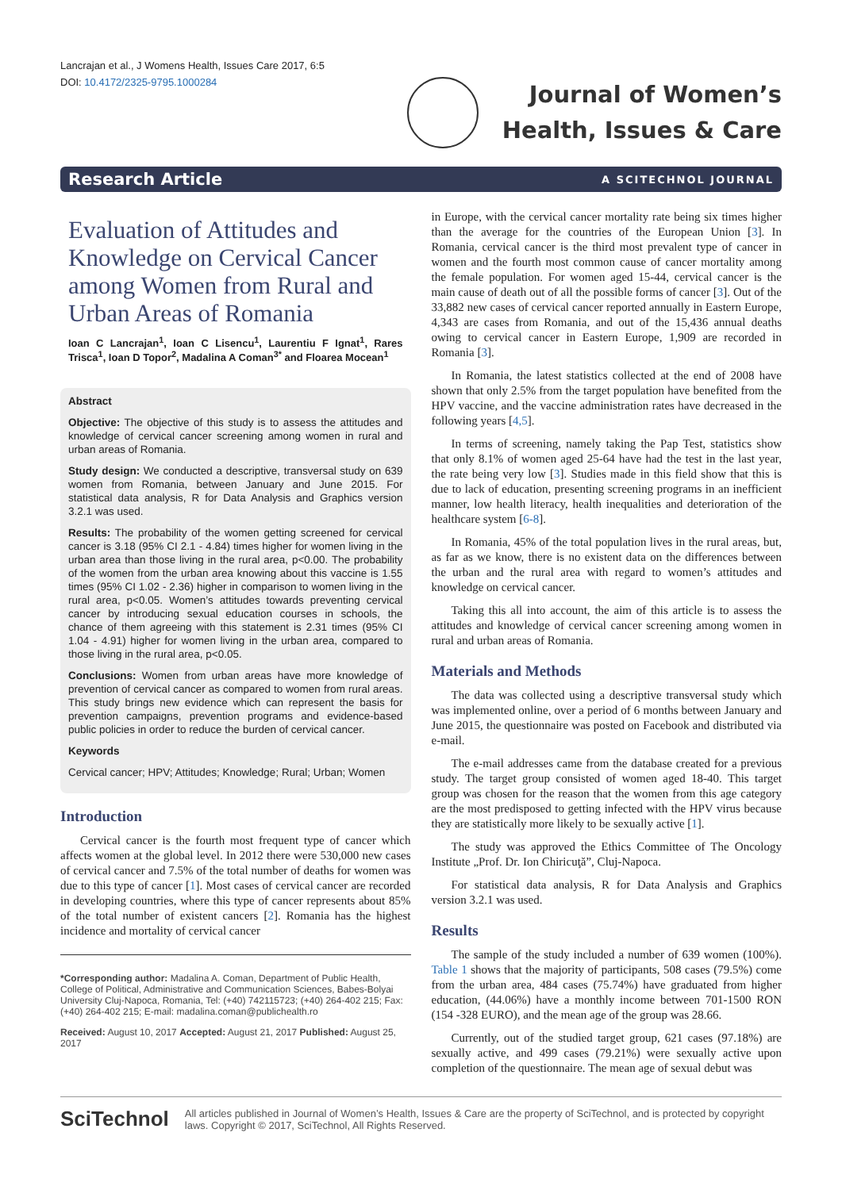Lancrajan et al., J Womens Health, Issues Care 2017, 6:5
DOI: 10.4172/2325-9795.1000284
Journal of Women’s
Health, Issues & Care
Research Article A SCITECHNOL JOURNAL
Evaluation of Attitudes and Knowledge on Cervical Cancer among Women from Rural and Urban Areas of Romania
Ioan C Lancrajan<sup>1</sup>, Ioan C Lisencu<sup>1</sup>, Laurentiu F Ignat<sup>1</sup>, Rares Trisca<sup>1</sup>, Ioan D Topor<sup>2</sup>, Madalina A Coman<sup>3*</sup> and Floarea Mocean<sup>1</sup>
Abstract
Objective: The objective of this study is to assess the attitudes and knowledge of cervical cancer screening among women in rural and urban areas of Romania.
Study design: We conducted a descriptive, transversal study on 639 women from Romania, between January and June 2015. For statistical data analysis, R for Data Analysis and Graphics version 3.2.1 was used.
Results: The probability of the women getting screened for cervical cancer is 3.18 (95% CI 2.1 - 4.84) times higher for women living in the urban area than those living in the rural area, p<0.00. The probability of the women from the urban area knowing about this vaccine is 1.55 times (95% CI 1.02 - 2.36) higher in comparison to women living in the rural area, p<0.05. Women’s attitudes towards preventing cervical cancer by introducing sexual education courses in schools, the chance of them agreeing with this statement is 2.31 times (95% CI 1.04 - 4.91) higher for women living in the urban area, compared to those living in the rural area, p<0.05.
Conclusions: Women from urban areas have more knowledge of prevention of cervical cancer as compared to women from rural areas. This study brings new evidence which can represent the basis for prevention campaigns, prevention programs and evidence-based public policies in order to reduce the burden of cervical cancer.
Keywords
Cervical cancer; HPV; Attitudes; Knowledge; Rural; Urban; Women
Introduction
Cervical cancer is the fourth most frequent type of cancer which affects women at the global level. In 2012 there were 530,000 new cases of cervical cancer and 7.5% of the total number of deaths for women was due to this type of cancer [1]. Most cases of cervical cancer are recorded in developing countries, where this type of cancer represents about 85% of the total number of existent cancers [2]. Romania has the highest incidence and mortality of cervical cancer
*Corresponding author: Madalina A. Coman, Department of Public Health, College of Political, Administrative and Communication Sciences, Babes-Bolyai University Cluj-Napoca, Romania, Tel: (+40) 742115723; (+40) 264-402 215; Fax: (+40) 264-402 215; E-mail: madalina.coman@publichealth.ro
Received: August 10, 2017 Accepted: August 21, 2017 Published: August 25, 2017
in Europe, with the cervical cancer mortality rate being six times higher than the average for the countries of the European Union [3]. In Romania, cervical cancer is the third most prevalent type of cancer in women and the fourth most common cause of cancer mortality among the female population. For women aged 15-44, cervical cancer is the main cause of death out of all the possible forms of cancer [3]. Out of the 33,882 new cases of cervical cancer reported annually in Eastern Europe, 4,343 are cases from Romania, and out of the 15,436 annual deaths owing to cervical cancer in Eastern Europe, 1,909 are recorded in Romania [3].
In Romania, the latest statistics collected at the end of 2008 have shown that only 2.5% from the target population have benefited from the HPV vaccine, and the vaccine administration rates have decreased in the following years [4,5].
In terms of screening, namely taking the Pap Test, statistics show that only 8.1% of women aged 25-64 have had the test in the last year, the rate being very low [3]. Studies made in this field show that this is due to lack of education, presenting screening programs in an inefficient manner, low health literacy, health inequalities and deterioration of the healthcare system [6-8].
In Romania, 45% of the total population lives in the rural areas, but, as far as we know, there is no existent data on the differences between the urban and the rural area with regard to women’s attitudes and knowledge on cervical cancer.
Taking this all into account, the aim of this article is to assess the attitudes and knowledge of cervical cancer screening among women in rural and urban areas of Romania.
Materials and Methods
The data was collected using a descriptive transversal study which was implemented online, over a period of 6 months between January and June 2015, the questionnaire was posted on Facebook and distributed via e-mail.
The e-mail addresses came from the database created for a previous study. The target group consisted of women aged 18-40. This target group was chosen for the reason that the women from this age category are the most predisposed to getting infected with the HPV virus because they are statistically more likely to be sexually active [1].
The study was approved the Ethics Committee of The Oncology Institute „Prof. Dr. Ion Chiricuţă”, Cluj-Napoca.
For statistical data analysis, R for Data Analysis and Graphics version 3.2.1 was used.
Results
The sample of the study included a number of 639 women (100%). Table 1 shows that the majority of participants, 508 cases (79.5%) come from the urban area, 484 cases (75.74%) have graduated from higher education, (44.06%) have a monthly income between 701-1500 RON (154 -328 EURO), and the mean age of the group was 28.66.
Currently, out of the studied target group, 621 cases (97.18%) are sexually active, and 499 cases (79.21%) were sexually active upon completion of the questionnaire. The mean age of sexual debut was
SciTechnol
All articles published in Journal of Women’s Health, Issues & Care are the property of SciTechnol, and is protected by copyright laws. Copyright © 2017, SciTechnol, All Rights Reserved.